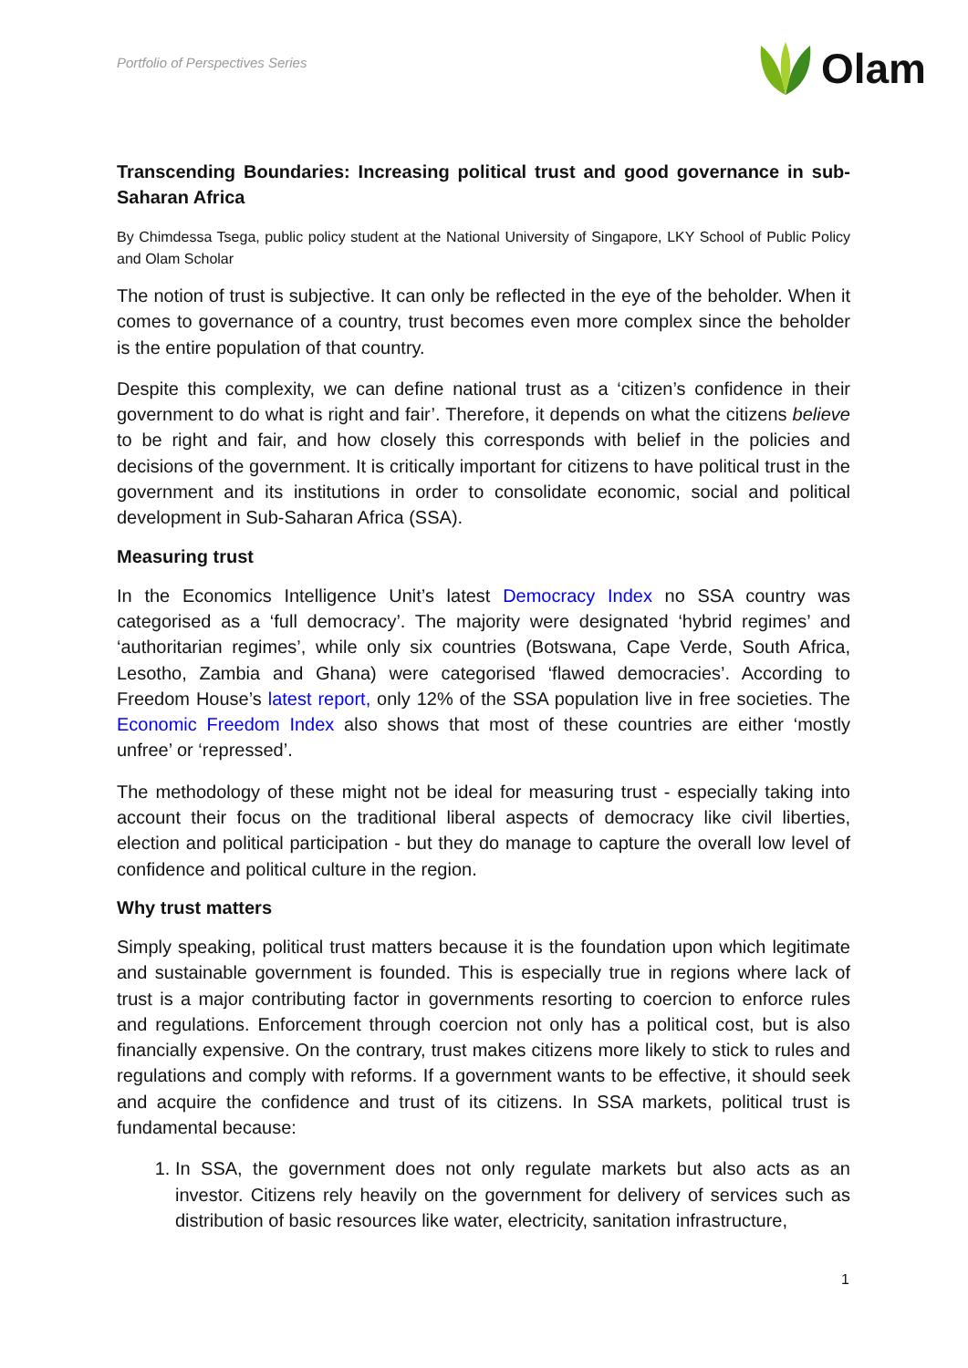Portfolio of Perspectives Series
Olam
Transcending Boundaries: Increasing political trust and good governance in sub-Saharan Africa
By Chimdessa Tsega, public policy student at the National University of Singapore, LKY School of Public Policy and Olam Scholar
The notion of trust is subjective. It can only be reflected in the eye of the beholder. When it comes to governance of a country, trust becomes even more complex since the beholder is the entire population of that country.
Despite this complexity, we can define national trust as a ‘citizen’s confidence in their government to do what is right and fair’. Therefore, it depends on what the citizens believe to be right and fair, and how closely this corresponds with belief in the policies and decisions of the government. It is critically important for citizens to have political trust in the government and its institutions in order to consolidate economic, social and political development in Sub-Saharan Africa (SSA).
Measuring trust
In the Economics Intelligence Unit’s latest Democracy Index no SSA country was categorised as a ‘full democracy’. The majority were designated ‘hybrid regimes’ and ‘authoritarian regimes’, while only six countries (Botswana, Cape Verde, South Africa, Lesotho, Zambia and Ghana) were categorised ‘flawed democracies’. According to Freedom House’s latest report, only 12% of the SSA population live in free societies. The Economic Freedom Index also shows that most of these countries are either ‘mostly unfree’ or ‘repressed’.
The methodology of these might not be ideal for measuring trust - especially taking into account their focus on the traditional liberal aspects of democracy like civil liberties, election and political participation - but they do manage to capture the overall low level of confidence and political culture in the region.
Why trust matters
Simply speaking, political trust matters because it is the foundation upon which legitimate and sustainable government is founded. This is especially true in regions where lack of trust is a major contributing factor in governments resorting to coercion to enforce rules and regulations. Enforcement through coercion not only has a political cost, but is also financially expensive. On the contrary, trust makes citizens more likely to stick to rules and regulations and comply with reforms. If a government wants to be effective, it should seek and acquire the confidence and trust of its citizens. In SSA markets, political trust is fundamental because:
1. In SSA, the government does not only regulate markets but also acts as an investor. Citizens rely heavily on the government for delivery of services such as distribution of basic resources like water, electricity, sanitation infrastructure,
1